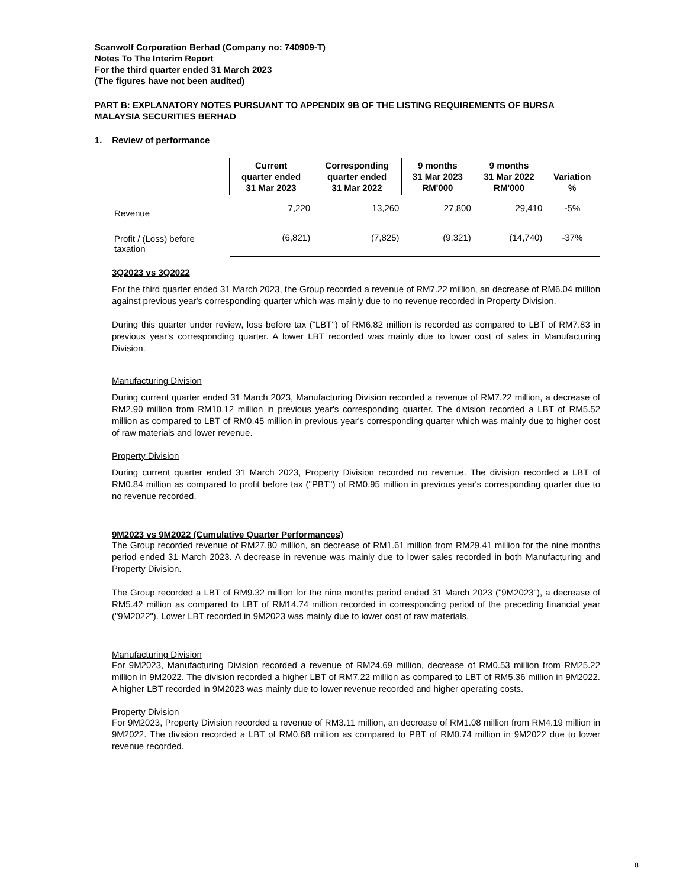Scanwolf Corporation Berhad (Company no: 740909-T)
Notes To The Interim Report
For the third quarter ended 31 March 2023
(The figures have not been audited)
PART B: EXPLANATORY NOTES PURSUANT TO APPENDIX 9B OF THE LISTING REQUIREMENTS OF BURSA MALAYSIA SECURITIES BERHAD
1. Review of performance
| | Current quarter ended 31 Mar 2023 | Corresponding quarter ended 31 Mar 2022 | 9 months 31 Mar 2023 RM'000 | 9 months 31 Mar 2022 RM'000 | Variation % |
| --- | --- | --- | --- | --- | --- |
| Revenue | 7,220 | 13,260 | 27,800 | 29,410 | -5% |
| Profit / (Loss) before taxation | (6,821) | (7,825) | (9,321) | (14,740) | -37% |
3Q2023 vs 3Q2022
For the third quarter ended 31 March 2023, the Group recorded a revenue of RM7.22 million, an decrease of RM6.04 million against previous year's corresponding quarter which was mainly due to no revenue recorded in Property Division.
During this quarter under review, loss before tax ("LBT") of RM6.82 million is recorded as compared to LBT of RM7.83 in previous year's corresponding quarter. A lower LBT recorded was mainly due to lower cost of sales in Manufacturing Division.
Manufacturing Division
During current quarter ended 31 March 2023, Manufacturing Division recorded a revenue of RM7.22 million, a decrease of RM2.90 million from RM10.12 million in previous year's corresponding quarter. The division recorded a LBT of RM5.52 million as compared to LBT of RM0.45 million in previous year's corresponding quarter which was mainly due to higher cost of raw materials and lower revenue.
Property Division
During current quarter ended 31 March 2023, Property Division recorded no revenue. The division recorded a LBT of RM0.84 million as compared to profit before tax ("PBT") of RM0.95 million in previous year's corresponding quarter due to no revenue recorded.
9M2023 vs 9M2022 (Cumulative Quarter Performances)
The Group recorded revenue of RM27.80 million, an decrease of RM1.61 million from RM29.41 million for the nine months period ended 31 March 2023. A decrease in revenue was mainly due to lower sales recorded in both Manufacturing and Property Division.
The Group recorded a LBT of RM9.32 million for the nine months period ended 31 March 2023 ("9M2023"), a decrease of RM5.42 million as compared to LBT of RM14.74 million recorded in corresponding period of the preceding financial year ("9M2022"). Lower LBT recorded in 9M2023 was mainly due to lower cost of raw materials.
Manufacturing Division
For 9M2023, Manufacturing Division recorded a revenue of RM24.69 million, decrease of RM0.53 million from RM25.22 million in 9M2022. The division recorded a higher LBT of RM7.22 million as compared to LBT of RM5.36 million in 9M2022. A higher LBT recorded in 9M2023 was mainly due to lower revenue recorded and higher operating costs.
Property Division
For 9M2023, Property Division recorded a revenue of RM3.11 million, an decrease of RM1.08 million from RM4.19 million in 9M2022. The division recorded a LBT of RM0.68 million as compared to PBT of RM0.74 million in 9M2022 due to lower revenue recorded.
8